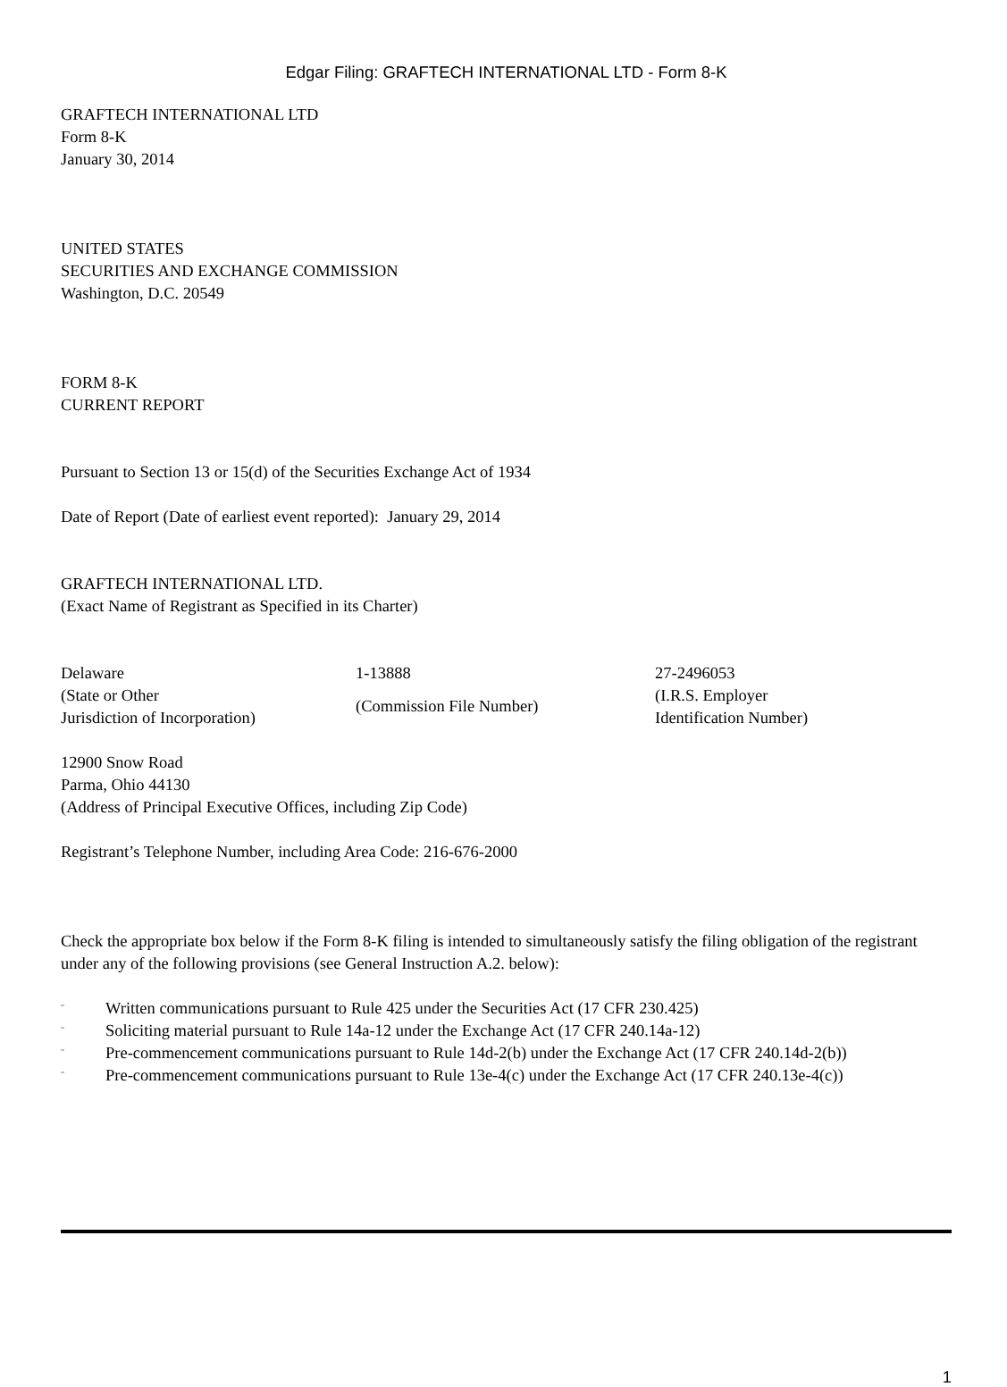Edgar Filing: GRAFTECH INTERNATIONAL LTD - Form 8-K
GRAFTECH INTERNATIONAL LTD
Form 8-K
January 30, 2014
UNITED STATES
SECURITIES AND EXCHANGE COMMISSION
Washington, D.C. 20549
FORM 8-K
CURRENT REPORT
Pursuant to Section 13 or 15(d) of the Securities Exchange Act of 1934
Date of Report (Date of earliest event reported): January 29, 2014
GRAFTECH INTERNATIONAL LTD.
(Exact Name of Registrant as Specified in its Charter)
Delaware
(State or Other
Jurisdiction of Incorporation)
1-13888
(Commission File Number)
27-2496053
(I.R.S. Employer
Identification Number)
12900 Snow Road
Parma, Ohio 44130
(Address of Principal Executive Offices, including Zip Code)
Registrant’s Telephone Number, including Area Code: 216-676-2000
Check the appropriate box below if the Form 8-K filing is intended to simultaneously satisfy the filing obligation of the registrant under any of the following provisions (see General Instruction A.2. below):
¨ Written communications pursuant to Rule 425 under the Securities Act (17 CFR 230.425)
¨ Soliciting material pursuant to Rule 14a-12 under the Exchange Act (17 CFR 240.14a-12)
¨ Pre-commencement communications pursuant to Rule 14d-2(b) under the Exchange Act (17 CFR 240.14d-2(b))
¨ Pre-commencement communications pursuant to Rule 13e-4(c) under the Exchange Act (17 CFR 240.13e-4(c))
1